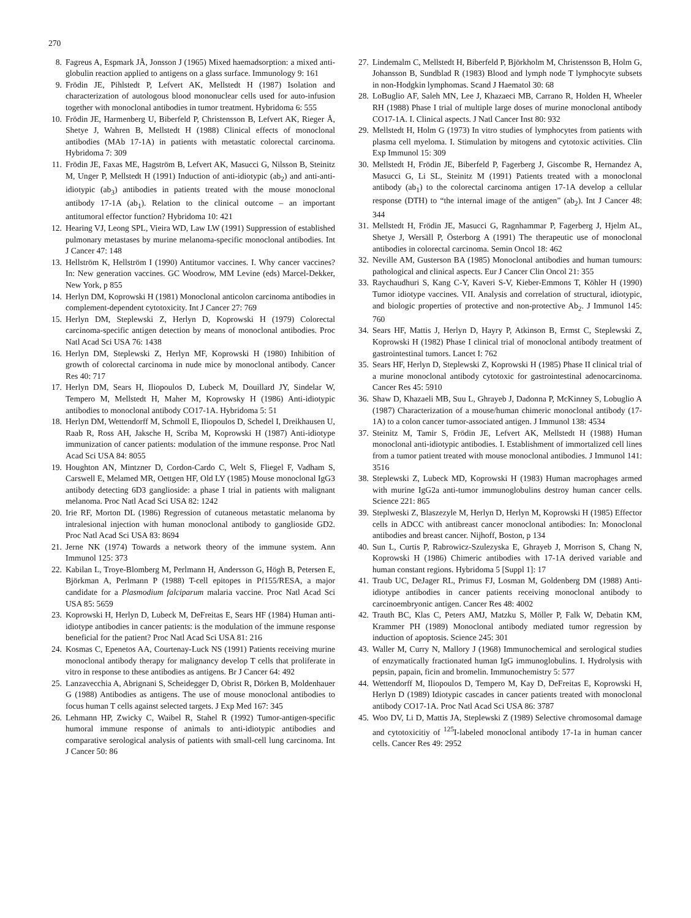270
8. Fagreus A, Espmark JÅ, Jonsson J (1965) Mixed haemadsorption: a mixed anti-globulin reaction applied to antigens on a glass surface. Immunology 9: 161
9. Frödin JE, Pihlstedt P, Lefvert AK, Mellstedt H (1987) Isolation and characterization of autologous blood mononuclear cells used for auto-infusion together with monoclonal antibodies in tumor treatment. Hybridoma 6: 555
10. Frödin JE, Harmenberg U, Biberfeld P, Christensson B, Lefvert AK, Rieger Å, Shetye J, Wahren B, Mellstedt H (1988) Clinical effects of monoclonal antibodies (MAb 17-1A) in patients with metastatic colorectal carcinoma. Hybridoma 7: 309
11. Frödin JE, Faxas ME, Hagström B, Lefvert AK, Masucci G, Nilsson B, Steinitz M, Unger P, Mellstedt H (1991) Induction of anti-idiotypic (ab<sub>2</sub>) and anti-anti-idiotypic (ab<sub>3</sub>) antibodies in patients treated with the mouse monoclonal antibody 17-1A (ab<sub>1</sub>). Relation to the clinical outcome – an important antitumoral effector function? Hybridoma 10: 421
12. Hearing VJ, Leong SPL, Vieira WD, Law LW (1991) Suppression of established pulmonary metastases by murine melanoma-specific monoclonal antibodies. Int J Cancer 47: 148
13. Hellström K, Hellström I (1990) Antitumor vaccines. I. Why cancer vaccines? In: New generation vaccines. GC Woodrow, MM Levine (eds) Marcel-Dekker, New York, p 855
14. Herlyn DM, Koprowski H (1981) Monoclonal anticolon carcinoma antibodies in complement-dependent cytotoxicity. Int J Cancer 27: 769
15. Herlyn DM, Steplewski Z, Herlyn D, Koprowski H (1979) Colorectal carcinoma-specific antigen detection by means of monoclonal antibodies. Proc Natl Acad Sci USA 76: 1438
16. Herlyn DM, Steplewski Z, Herlyn MF, Koprowski H (1980) Inhibition of growth of colorectal carcinoma in nude mice by monoclonal antibody. Cancer Res 40: 717
17. Herlyn DM, Sears H, Iliopoulos D, Lubeck M, Douillard JY, Sindelar W, Tempero M, Mellstedt H, Maher M, Koprowsky H (1986) Anti-idiotypic antibodies to monoclonal antibody CO17-1A. Hybridoma 5: 51
18. Herlyn DM, Wettendorff M, Schmoll E, Iliopoulos D, Schedel I, Dreikhausen U, Raab R, Ross AH, Jaksche H, Scriba M, Koprowski H (1987) Anti-idiotype immunization of cancer patients: modulation of the immune response. Proc Natl Acad Sci USA 84: 8055
19. Houghton AN, Mintzner D, Cordon-Cardo C, Welt S, Fliegel F, Vadham S, Carswell E, Melamed MR, Oettgen HF, Old LY (1985) Mouse monoclonal IgG3 antibody detecting 6D3 ganglioside: a phase I trial in patients with malignant melanoma. Proc Natl Acad Sci USA 82: 1242
20. Irie RF, Morton DL (1986) Regression of cutaneous metastatic melanoma by intralesional injection with human monoclonal antibody to ganglioside GD2. Proc Natl Acad Sci USA 83: 8694
21. Jerne NK (1974) Towards a network theory of the immune system. Ann Immunol 125: 373
22. Kabilan L, Troye-Blomberg M, Perlmann H, Andersson G, Högh B, Petersen E, Björkman A, Perlmann P (1988) T-cell epitopes in Pf155/RESA, a major candidate for a Plasmodium falciparum malaria vaccine. Proc Natl Acad Sci USA 85: 5659
23. Koprowski H, Herlyn D, Lubeck M, DeFreitas E, Sears HF (1984) Human anti-idiotype antibodies in cancer patients: is the modulation of the immune response beneficial for the patient? Proc Natl Acad Sci USA 81: 216
24. Kosmas C, Epenetos AA, Courtenay-Luck NS (1991) Patients receiving murine monoclonal antibody therapy for malignancy develop T cells that proliferate in vitro in response to these antibodies as antigens. Br J Cancer 64: 492
25. Lanzavecchia A, Abrignani S, Scheidegger D, Obrist R, Dörken B, Moldenhauer G (1988) Antibodies as antigens. The use of mouse monoclonal antibodies to focus human T cells against selected targets. J Exp Med 167: 345
26. Lehmann HP, Zwicky C, Waibel R, Stahel R (1992) Tumor-antigen-specific humoral immune response of animals to anti-idiotypic antibodies and comparative serological analysis of patients with small-cell lung carcinoma. Int J Cancer 50: 86
27. Lindemalm C, Mellstedt H, Biberfeld P, Björkholm M, Christensson B, Holm G, Johansson B, Sundblad R (1983) Blood and lymph node T lymphocyte subsets in non-Hodgkin lymphomas. Scand J Haematol 30: 68
28. LoBuglio AF, Saleh MN, Lee J, Khazaeci MB, Carrano R, Holden H, Wheeler RH (1988) Phase I trial of multiple large doses of murine monoclonal antibody CO17-1A. I. Clinical aspects. J Natl Cancer Inst 80: 932
29. Mellstedt H, Holm G (1973) In vitro studies of lymphocytes from patients with plasma cell myeloma. I. Stimulation by mitogens and cytotoxic activities. Clin Exp Immunol 15: 309
30. Mellstedt H, Frödin JE, Biberfeld P, Fagerberg J, Giscombe R, Hernandez A, Masucci G, Li SL, Steinitz M (1991) Patients treated with a monoclonal antibody (ab<sub>1</sub>) to the colorectal carcinoma antigen 17-1A develop a cellular response (DTH) to “the internal image of the antigen” (ab<sub>2</sub>). Int J Cancer 48: 344
31. Mellstedt H, Frödin JE, Masucci G, Ragnhammar P, Fagerberg J, Hjelm AL, Shetye J, Wersäll P, Österborg A (1991) The therapeutic use of monoclonal antibodies in colorectal carcinoma. Semin Oncol 18: 462
32. Neville AM, Gusterson BA (1985) Monoclonal antibodies and human tumours: pathological and clinical aspects. Eur J Cancer Clin Oncol 21: 355
33. Raychaudhuri S, Kang C-Y, Kaveri S-V, Kieber-Emmons T, Köhler H (1990) Tumor idiotype vaccines. VII. Analysis and correlation of structural, idiotypic, and biologic properties of protective and non-protective Ab<sub>2</sub>. J Immunol 145: 760
34. Sears HF, Mattis J, Herlyn D, Hayry P, Atkinson B, Ermst C, Steplewski Z, Koprowski H (1982) Phase I clinical trial of monoclonal antibody treatment of gastrointestinal tumors. Lancet I: 762
35. Sears HF, Herlyn D, Steplewski Z, Koprowski H (1985) Phase II clinical trial of a murine monoclonal antibody cytotoxic for gastrointestinal adenocarcinoma. Cancer Res 45: 5910
36. Shaw D, Khazaeli MB, Suu L, Ghrayeb J, Dadonna P, McKinney S, Lobuglio A (1987) Characterization of a mouse/human chimeric monoclonal antibody (17-1A) to a colon cancer tumor-associated antigen. J Immunol 138: 4534
37. Steinitz M, Tamir S, Frödin JE, Lefvert AK, Mellstedt H (1988) Human monoclonal anti-idiotypic antibodies. I. Establishment of immortalized cell lines from a tumor patient treated with mouse monoclonal antibodies. J Immunol 141: 3516
38. Steplewski Z, Lubeck MD, Koprowski H (1983) Human macrophages armed with murine IgG2a anti-tumor immunoglobulins destroy human cancer cells. Science 221: 865
39. Steplweski Z, Blaszezyle M, Herlyn D, Herlyn M, Koprowski H (1985) Effector cells in ADCC with antibreast cancer monoclonal antibodies: In: Monoclonal antibodies and breast cancer. Nijhoff, Boston, p 134
40. Sun L, Curtis P, Rabrowicz-Szulezyska E, Ghrayeb J, Morrison S, Chang N, Koprowski H (1986) Chimeric antibodies with 17-1A derived variable and human constant regions. Hybridoma 5 [Suppl 1]: 17
41. Traub UC, DeJager RL, Primus FJ, Losman M, Goldenberg DM (1988) Anti-idiotype antibodies in cancer patients receiving monoclonal antibody to carcinoembryonic antigen. Cancer Res 48: 4002
42. Trauth BC, Klas C, Peters AMJ, Matzku S, Möller P, Falk W, Debatin KM, Krammer PH (1989) Monoclonal antibody mediated tumor regression by induction of apoptosis. Science 245: 301
43. Waller M, Curry N, Mallory J (1968) Immunochemical and serological studies of enzymatically fractionated human IgG immunoglobulins. I. Hydrolysis with pepsin, papain, ficin and bromelin. Immunochemistry 5: 577
44. Wettendorff M, Iliopoulos D, Tempero M, Kay D, DeFreitas E, Koprowski H, Herlyn D (1989) Idiotypic cascades in cancer patients treated with monoclonal antibody CO17-1A. Proc Natl Acad Sci USA 86: 3787
45. Woo DV, Li D, Mattis JA, Steplewski Z (1989) Selective chromosomal damage and cytotoxicitiy of <sup>125</sup>I-labeled monoclonal antibody 17-1a in human cancer cells. Cancer Res 49: 2952